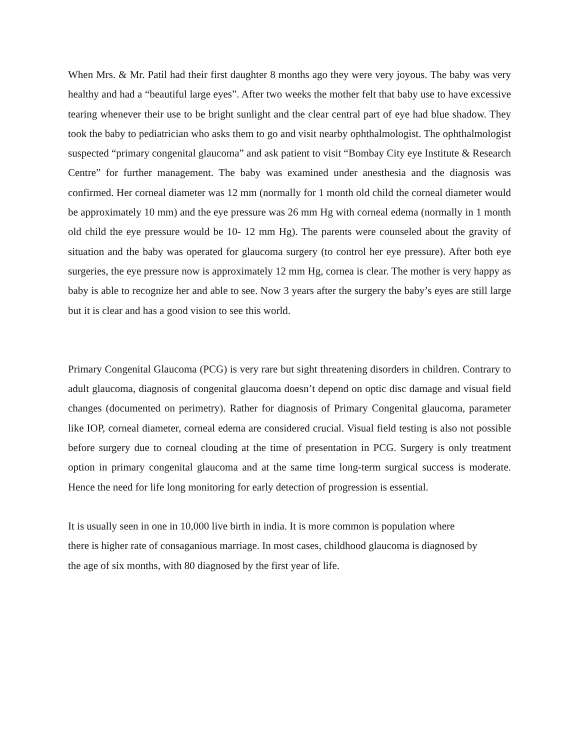When Mrs. & Mr. Patil had their first daughter 8 months ago they were very joyous. The baby was very healthy and had a “beautiful large eyes”. After two weeks the mother felt that baby use to have excessive tearing whenever their use to be bright sunlight and the clear central part of eye had blue shadow. They took the baby to pediatrician who asks them to go and visit nearby ophthalmologist. The ophthalmologist suspected “primary congenital glaucoma” and ask patient to visit “Bombay City eye Institute & Research Centre” for further management. The baby was examined under anesthesia and the diagnosis was confirmed. Her corneal diameter was 12 mm (normally for 1 month old child the corneal diameter would be approximately 10 mm) and the eye pressure was 26 mm Hg with corneal edema (normally in 1 month old child the eye pressure would be 10- 12 mm Hg). The parents were counseled about the gravity of situation and the baby was operated for glaucoma surgery (to control her eye pressure). After both eye surgeries, the eye pressure now is approximately 12 mm Hg, cornea is clear. The mother is very happy as baby is able to recognize her and able to see. Now 3 years after the surgery the baby’s eyes are still large but it is clear and has a good vision to see this world.
Primary Congenital Glaucoma (PCG) is very rare but sight threatening disorders in children. Contrary to adult glaucoma, diagnosis of congenital glaucoma doesn’t depend on optic disc damage and visual field changes (documented on perimetry). Rather for diagnosis of Primary Congenital glaucoma, parameter like IOP, corneal diameter, corneal edema are considered crucial. Visual field testing is also not possible before surgery due to corneal clouding at the time of presentation in PCG. Surgery is only treatment option in primary congenital glaucoma and at the same time long-term surgical success is moderate. Hence the need for life long monitoring for early detection of progression is essential.
It is usually seen in one in 10,000 live birth in india. It is more common is population where
there is higher rate of consaganious marriage. In most cases, childhood glaucoma is diagnosed by
the age of six months, with 80 diagnosed by the first year of life.